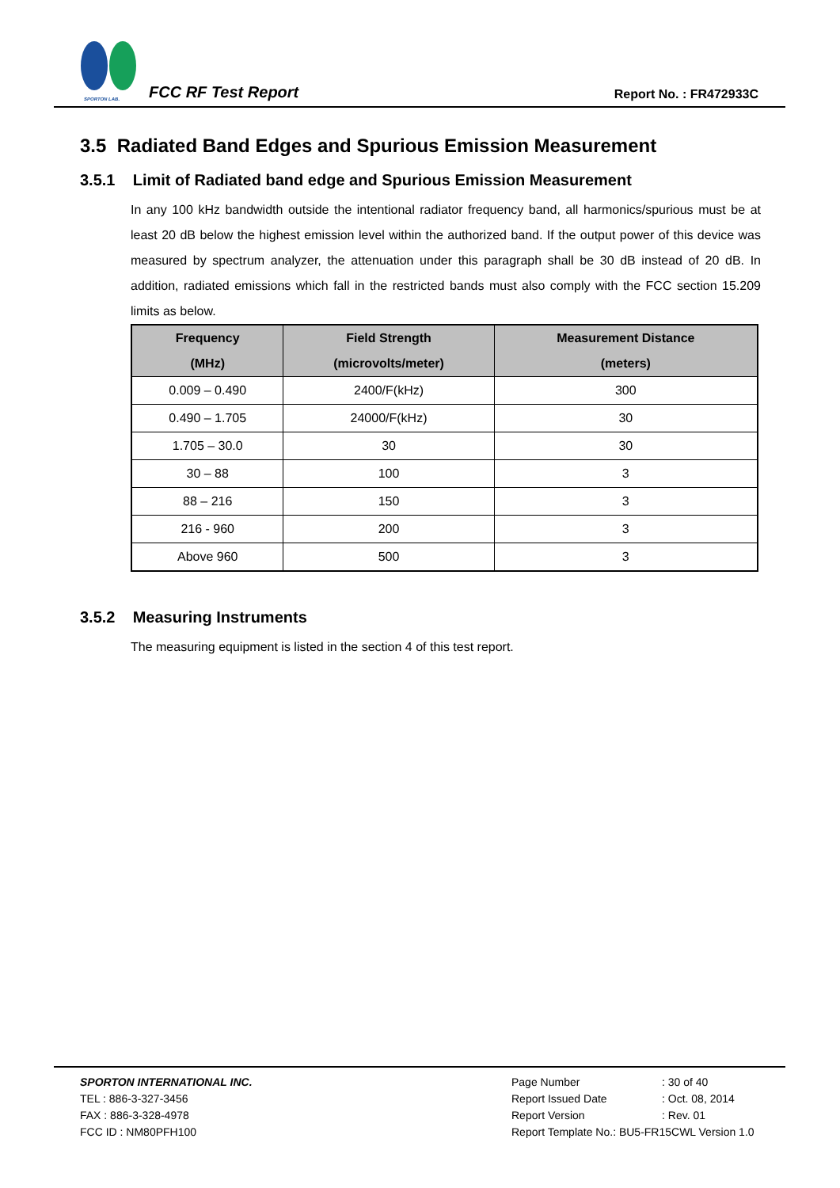SPORTON LAB.
FCC RF Test Report
Report No. : FR472933C
3.5 Radiated Band Edges and Spurious Emission Measurement
3.5.1 Limit of Radiated band edge and Spurious Emission Measurement
In any 100 kHz bandwidth outside the intentional radiator frequency band, all harmonics/spurious must be at least 20 dB below the highest emission level within the authorized band. If the output power of this device was measured by spectrum analyzer, the attenuation under this paragraph shall be 30 dB instead of 20 dB. In addition, radiated emissions which fall in the restricted bands must also comply with the FCC section 15.209 limits as below.
| Frequency (MHz) | Field Strength (microvolts/meter) | Measurement Distance (meters) |
| --- | --- | --- |
| 0.009 – 0.490 | 2400/F(kHz) | 300 |
| 0.490 – 1.705 | 24000/F(kHz) | 30 |
| 1.705 – 30.0 | 30 | 30 |
| 30 – 88 | 100 | 3 |
| 88 – 216 | 150 | 3 |
| 216 - 960 | 200 | 3 |
| Above 960 | 500 | 3 |
3.5.2 Measuring Instruments
The measuring equipment is listed in the section 4 of this test report.
SPORTON INTERNATIONAL INC.
TEL : 886-3-327-3456
FAX : 886-3-328-4978
FCC ID : NM80PFH100
| Page Number | : 30 of 40 |
| Report Issued Date | : Oct. 08, 2014 |
| Report Version | : Rev. 01 |
| Report Template No.: BU5-FR15CWL Version 1.0 | |